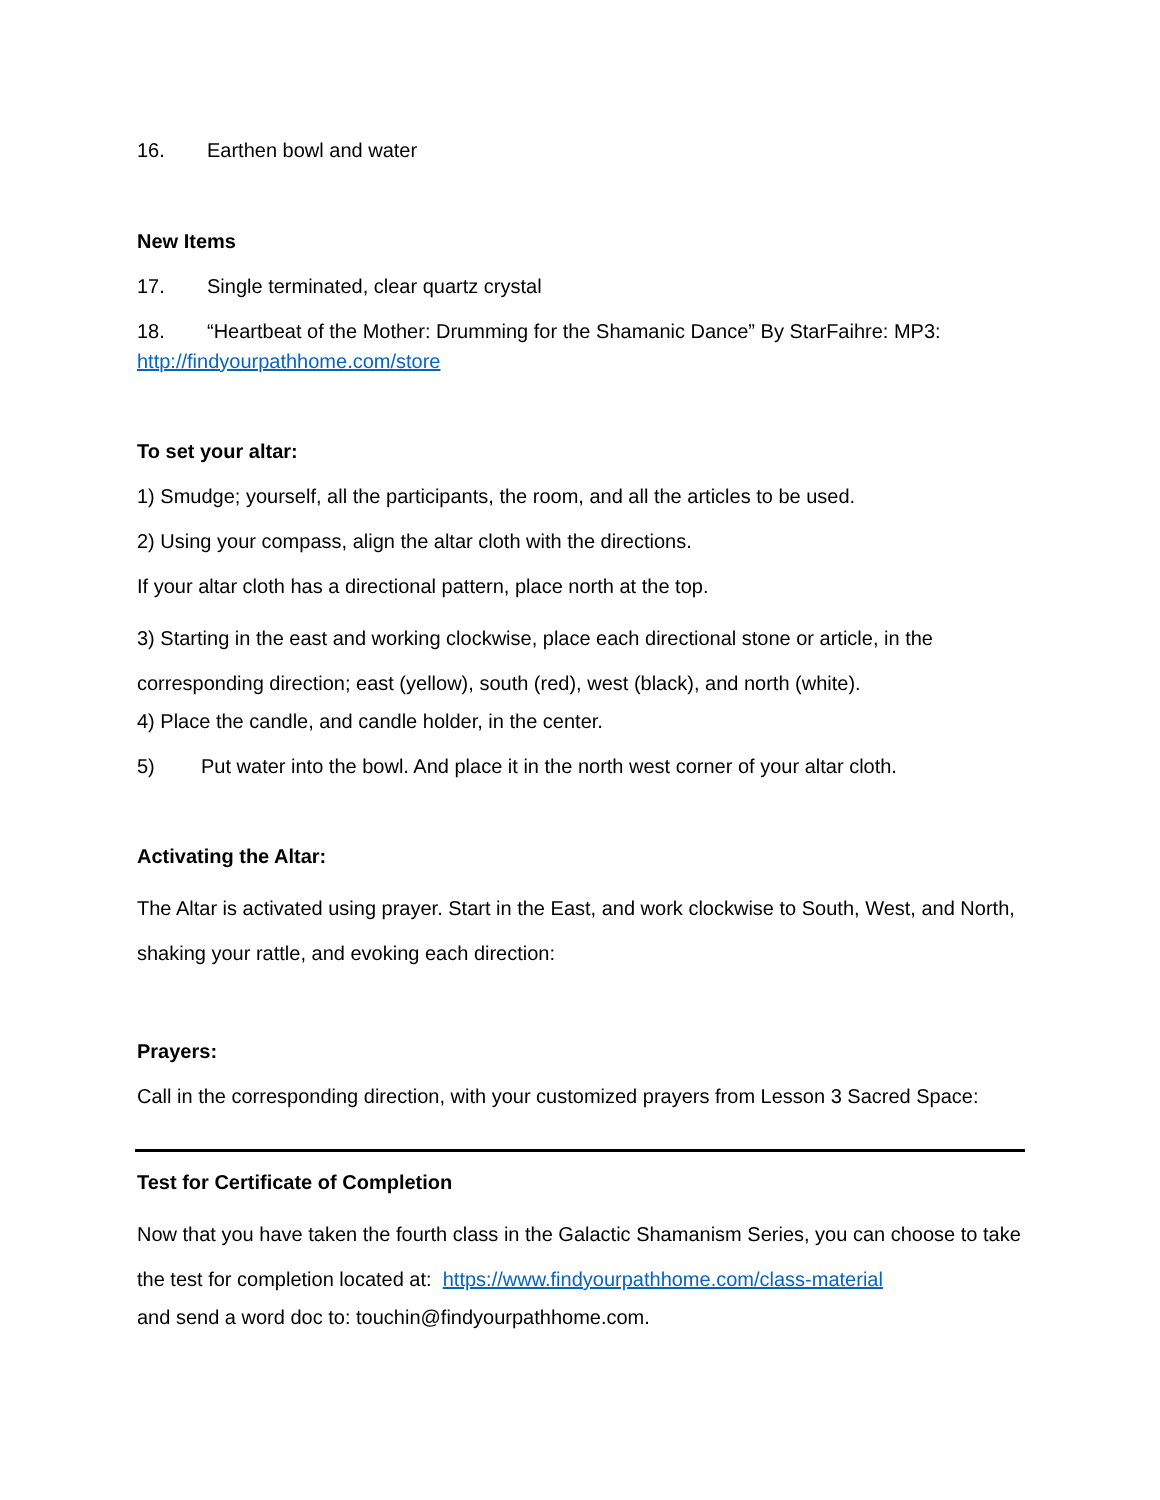16. Earthen bowl and water
New Items
17. Single terminated, clear quartz crystal
18. “Heartbeat of the Mother: Drumming for the Shamanic Dance” By StarFaihre: MP3: http://findyourpathhome.com/store
To set your altar:
1) Smudge; yourself, all the participants, the room, and all the articles to be used.
2) Using your compass, align the altar cloth with the directions.
If your altar cloth has a directional pattern, place north at the top.
3) Starting in the east and working clockwise, place each directional stone or article, in the corresponding direction; east (yellow), south (red), west (black), and north (white).
4) Place the candle, and candle holder, in the center.
5) Put water into the bowl. And place it in the north west corner of your altar cloth.
Activating the Altar:
The Altar is activated using prayer. Start in the East, and work clockwise to South, West, and North, shaking your rattle, and evoking each direction:
Prayers:
Call in the corresponding direction, with your customized prayers from Lesson 3 Sacred Space:
Test for Certificate of Completion
Now that you have taken the fourth class in the Galactic Shamanism Series, you can choose to take the test for completion located at: https://www.findyourpathhome.com/class-material
and send a word doc to: touchin@findyourpathhome.com.